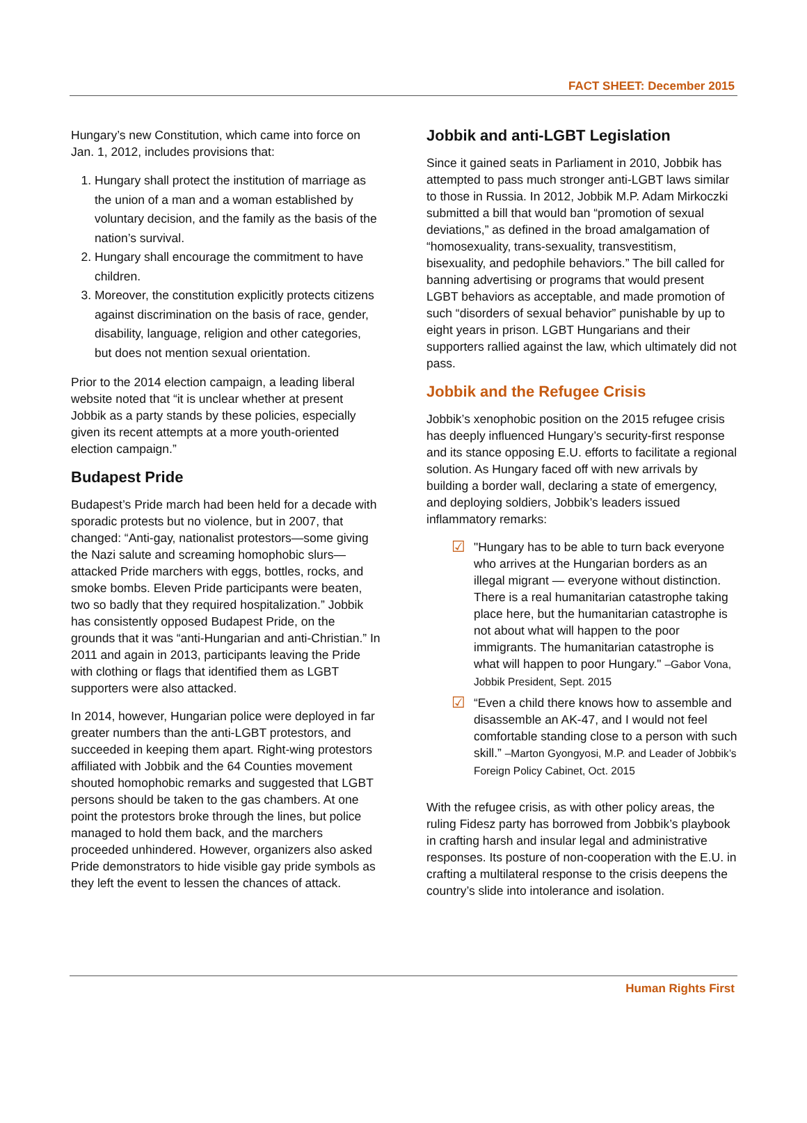FACT SHEET: December 2015
Hungary’s new Constitution, which came into force on Jan. 1, 2012, includes provisions that:
1. Hungary shall protect the institution of marriage as the union of a man and a woman established by voluntary decision, and the family as the basis of the nation’s survival.
2. Hungary shall encourage the commitment to have children.
3. Moreover, the constitution explicitly protects citizens against discrimination on the basis of race, gender, disability, language, religion and other categories, but does not mention sexual orientation.
Prior to the 2014 election campaign, a leading liberal website noted that “it is unclear whether at present Jobbik as a party stands by these policies, especially given its recent attempts at a more youth-oriented election campaign.”
Budapest Pride
Budapest’s Pride march had been held for a decade with sporadic protests but no violence, but in 2007, that changed: “Anti-gay, nationalist protestors—some giving the Nazi salute and screaming homophobic slurs—attacked Pride marchers with eggs, bottles, rocks, and smoke bombs. Eleven Pride participants were beaten, two so badly that they required hospitalization.” Jobbik has consistently opposed Budapest Pride, on the grounds that it was “anti-Hungarian and anti-Christian.” In 2011 and again in 2013, participants leaving the Pride with clothing or flags that identified them as LGBT supporters were also attacked.
In 2014, however, Hungarian police were deployed in far greater numbers than the anti-LGBT protestors, and succeeded in keeping them apart. Right-wing protestors affiliated with Jobbik and the 64 Counties movement shouted homophobic remarks and suggested that LGBT persons should be taken to the gas chambers. At one point the protestors broke through the lines, but police managed to hold them back, and the marchers proceeded unhindered. However, organizers also asked Pride demonstrators to hide visible gay pride symbols as they left the event to lessen the chances of attack.
Jobbik and anti-LGBT Legislation
Since it gained seats in Parliament in 2010, Jobbik has attempted to pass much stronger anti-LGBT laws similar to those in Russia. In 2012, Jobbik M.P. Adam Mirkoczki submitted a bill that would ban “promotion of sexual deviations,” as defined in the broad amalgamation of “homosexuality, trans-sexuality, transvestitism, bisexuality, and pedophile behaviors.” The bill called for banning advertising or programs that would present LGBT behaviors as acceptable, and made promotion of such “disorders of sexual behavior” punishable by up to eight years in prison. LGBT Hungarians and their supporters rallied against the law, which ultimately did not pass.
Jobbik and the Refugee Crisis
Jobbik’s xenophobic position on the 2015 refugee crisis has deeply influenced Hungary’s security-first response and its stance opposing E.U. efforts to facilitate a regional solution. As Hungary faced off with new arrivals by building a border wall, declaring a state of emergency, and deploying soldiers, Jobbik’s leaders issued inflammatory remarks:
☑
"Hungary has to be able to turn back everyone who arrives at the Hungarian borders as an illegal migrant — everyone without distinction. There is a real humanitarian catastrophe taking place here, but the humanitarian catastrophe is not about what will happen to the poor immigrants. The humanitarian catastrophe is what will happen to poor Hungary." –Gabor Vona, Jobbik President, Sept. 2015
☑
“Even a child there knows how to assemble and disassemble an AK-47, and I would not feel comfortable standing close to a person with such skill.” –Marton Gyongyosi, M.P. and Leader of Jobbik’s Foreign Policy Cabinet, Oct. 2015
With the refugee crisis, as with other policy areas, the ruling Fidesz party has borrowed from Jobbik’s playbook in crafting harsh and insular legal and administrative responses. Its posture of non-cooperation with the E.U. in crafting a multilateral response to the crisis deepens the country’s slide into intolerance and isolation.
Human Rights First